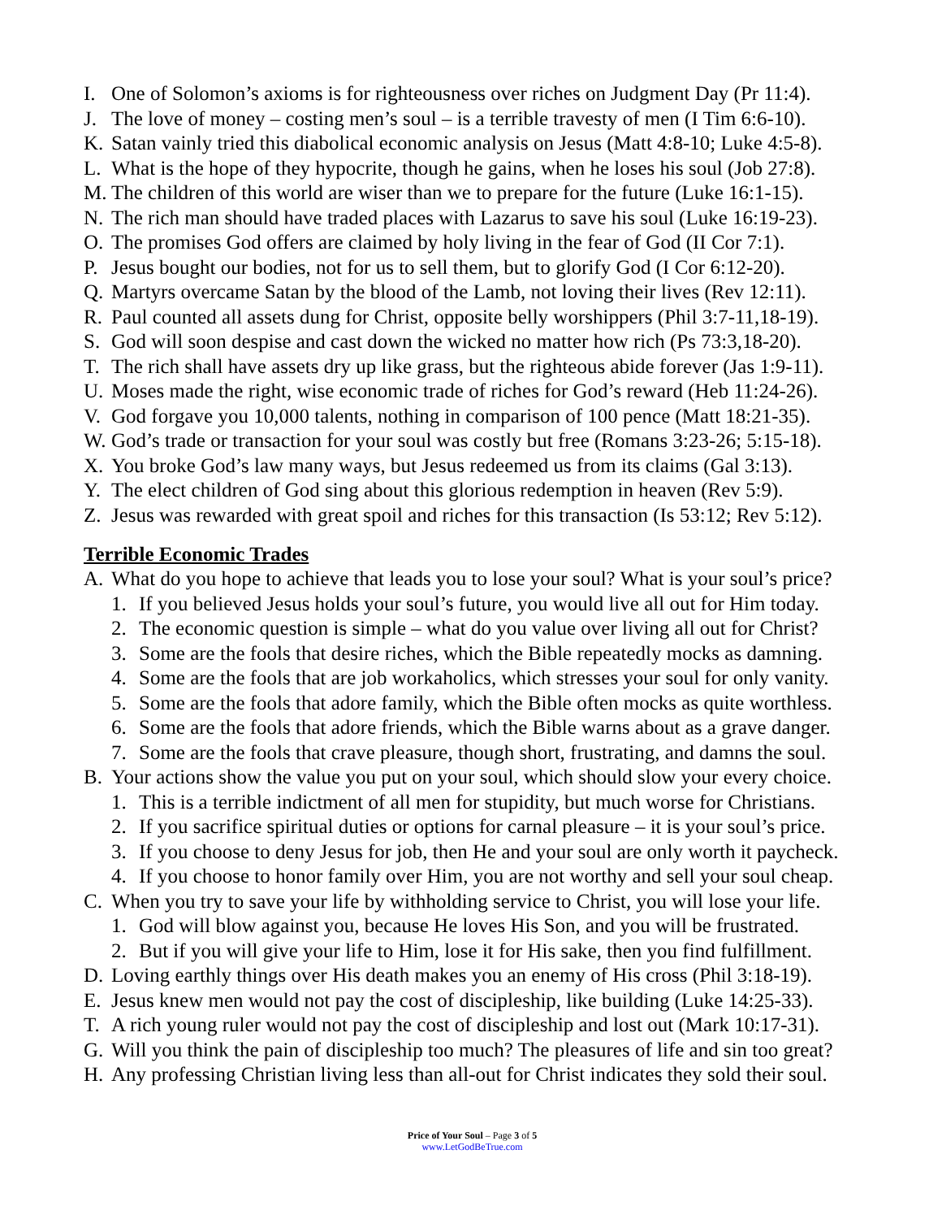I. One of Solomon’s axioms is for righteousness over riches on Judgment Day (Pr 11:4).
J. The love of money – costing men’s soul – is a terrible travesty of men (I Tim 6:6-10).
K. Satan vainly tried this diabolical economic analysis on Jesus (Matt 4:8-10; Luke 4:5-8).
L. What is the hope of they hypocrite, though he gains, when he loses his soul (Job 27:8).
M. The children of this world are wiser than we to prepare for the future (Luke 16:1-15).
N. The rich man should have traded places with Lazarus to save his soul (Luke 16:19-23).
O. The promises God offers are claimed by holy living in the fear of God (II Cor 7:1).
P. Jesus bought our bodies, not for us to sell them, but to glorify God (I Cor 6:12-20).
Q. Martyrs overcame Satan by the blood of the Lamb, not loving their lives (Rev 12:11).
R. Paul counted all assets dung for Christ, opposite belly worshippers (Phil 3:7-11,18-19).
S. God will soon despise and cast down the wicked no matter how rich (Ps 73:3,18-20).
T. The rich shall have assets dry up like grass, but the righteous abide forever (Jas 1:9-11).
U. Moses made the right, wise economic trade of riches for God’s reward (Heb 11:24-26).
V. God forgave you 10,000 talents, nothing in comparison of 100 pence (Matt 18:21-35).
W. God’s trade or transaction for your soul was costly but free (Romans 3:23-26; 5:15-18).
X. You broke God’s law many ways, but Jesus redeemed us from its claims (Gal 3:13).
Y. The elect children of God sing about this glorious redemption in heaven (Rev 5:9).
Z. Jesus was rewarded with great spoil and riches for this transaction (Is 53:12; Rev 5:12).
Terrible Economic Trades
A. What do you hope to achieve that leads you to lose your soul? What is your soul’s price?
1. If you believed Jesus holds your soul’s future, you would live all out for Him today.
2. The economic question is simple – what do you value over living all out for Christ?
3. Some are the fools that desire riches, which the Bible repeatedly mocks as damning.
4. Some are the fools that are job workaholics, which stresses your soul for only vanity.
5. Some are the fools that adore family, which the Bible often mocks as quite worthless.
6. Some are the fools that adore friends, which the Bible warns about as a grave danger.
7. Some are the fools that crave pleasure, though short, frustrating, and damns the soul.
B. Your actions show the value you put on your soul, which should slow your every choice.
1. This is a terrible indictment of all men for stupidity, but much worse for Christians.
2. If you sacrifice spiritual duties or options for carnal pleasure – it is your soul’s price.
3. If you choose to deny Jesus for job, then He and your soul are only worth it paycheck.
4. If you choose to honor family over Him, you are not worthy and sell your soul cheap.
C. When you try to save your life by withholding service to Christ, you will lose your life.
1. God will blow against you, because He loves His Son, and you will be frustrated.
2. But if you will give your life to Him, lose it for His sake, then you find fulfillment.
D. Loving earthly things over His death makes you an enemy of His cross (Phil 3:18-19).
E. Jesus knew men would not pay the cost of discipleship, like building (Luke 14:25-33).
T. A rich young ruler would not pay the cost of discipleship and lost out (Mark 10:17-31).
G. Will you think the pain of discipleship too much? The pleasures of life and sin too great?
H. Any professing Christian living less than all-out for Christ indicates they sold their soul.
Price of Your Soul – Page 3 of 5
www.LetGodBeTrue.com